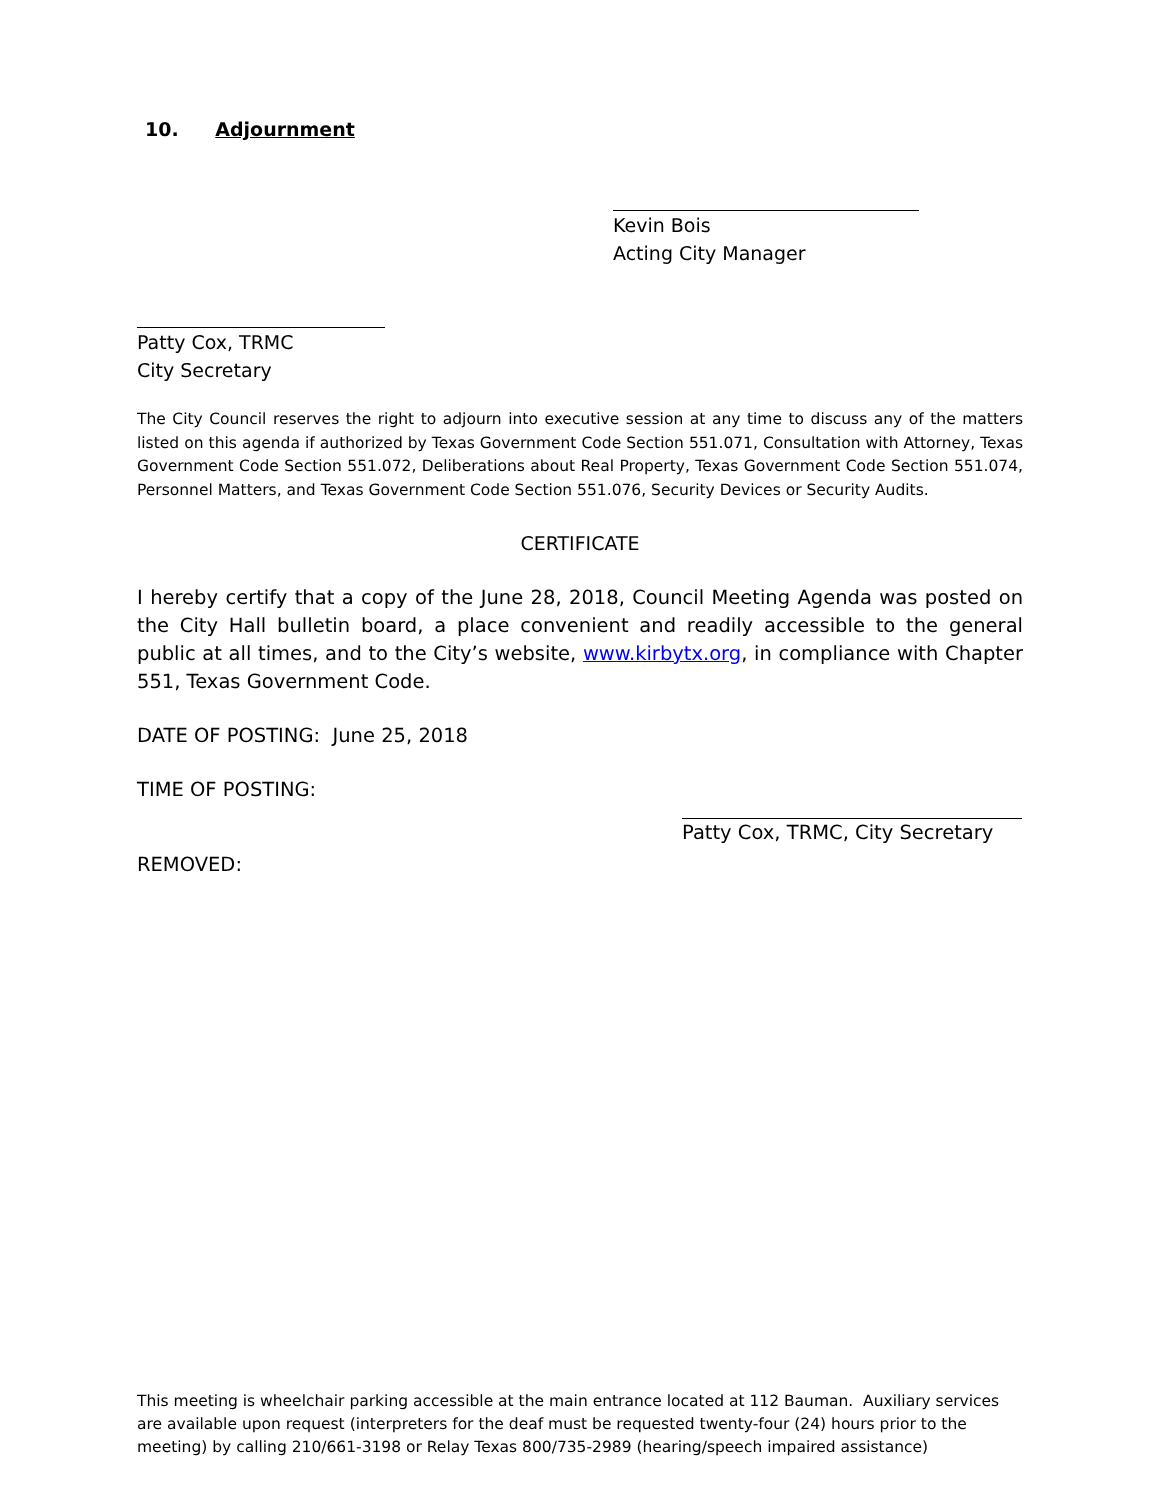10. Adjournment
Kevin Bois
Acting City Manager
Patty Cox, TRMC
City Secretary
The City Council reserves the right to adjourn into executive session at any time to discuss any of the matters listed on this agenda if authorized by Texas Government Code Section 551.071, Consultation with Attorney, Texas Government Code Section 551.072, Deliberations about Real Property, Texas Government Code Section 551.074, Personnel Matters, and Texas Government Code Section 551.076, Security Devices or Security Audits.
CERTIFICATE
I hereby certify that a copy of the June 28, 2018, Council Meeting Agenda was posted on the City Hall bulletin board, a place convenient and readily accessible to the general public at all times, and to the City’s website, www.kirbytx.org, in compliance with Chapter 551, Texas Government Code.
DATE OF POSTING: June 25, 2018
TIME OF POSTING:
Patty Cox, TRMC, City Secretary
REMOVED:
This meeting is wheelchair parking accessible at the main entrance located at 112 Bauman. Auxiliary services are available upon request (interpreters for the deaf must be requested twenty-four (24) hours prior to the meeting) by calling 210/661-3198 or Relay Texas 800/735-2989 (hearing/speech impaired assistance)